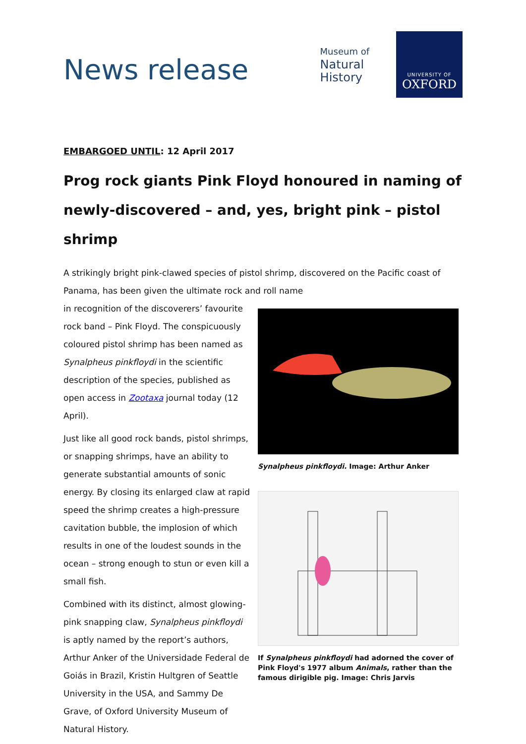News release
Museum of
Natural
History
UNIVERSITY OF
OXFORD
EMBARGOED UNTIL: 12 April 2017
Prog rock giants Pink Floyd honoured in naming of newly-discovered – and, yes, bright pink – pistol shrimp
A strikingly bright pink-clawed species of pistol shrimp, discovered on the Pacific coast of Panama, has been given the ultimate rock and roll name
in recognition of the discoverers’ favourite rock band – Pink Floyd. The conspicuously coloured pistol shrimp has been named as Synalpheus pinkfloydi in the scientific description of the species, published as open access in Zootaxa journal today (12 April).
Just like all good rock bands, pistol shrimps, or snapping shrimps, have an ability to generate substantial amounts of sonic energy. By closing its enlarged claw at rapid speed the shrimp creates a high-pressure cavitation bubble, the implosion of which results in one of the loudest sounds in the ocean – strong enough to stun or even kill a small fish.
Combined with its distinct, almost glowing-pink snapping claw, Synalpheus pinkfloydi is aptly named by the report’s authors, Arthur Anker of the Universidade Federal de Goiás in Brazil, Kristin Hultgren of Seattle University in the USA, and Sammy De Grave, of Oxford University Museum of Natural History.
Synalpheus pinkfloydi. Image: Arthur Anker
If Synalpheus pinkfloydi had adorned the cover of Pink Floyd's 1977 album Animals, rather than the famous dirigible pig. Image: Chris Jarvis